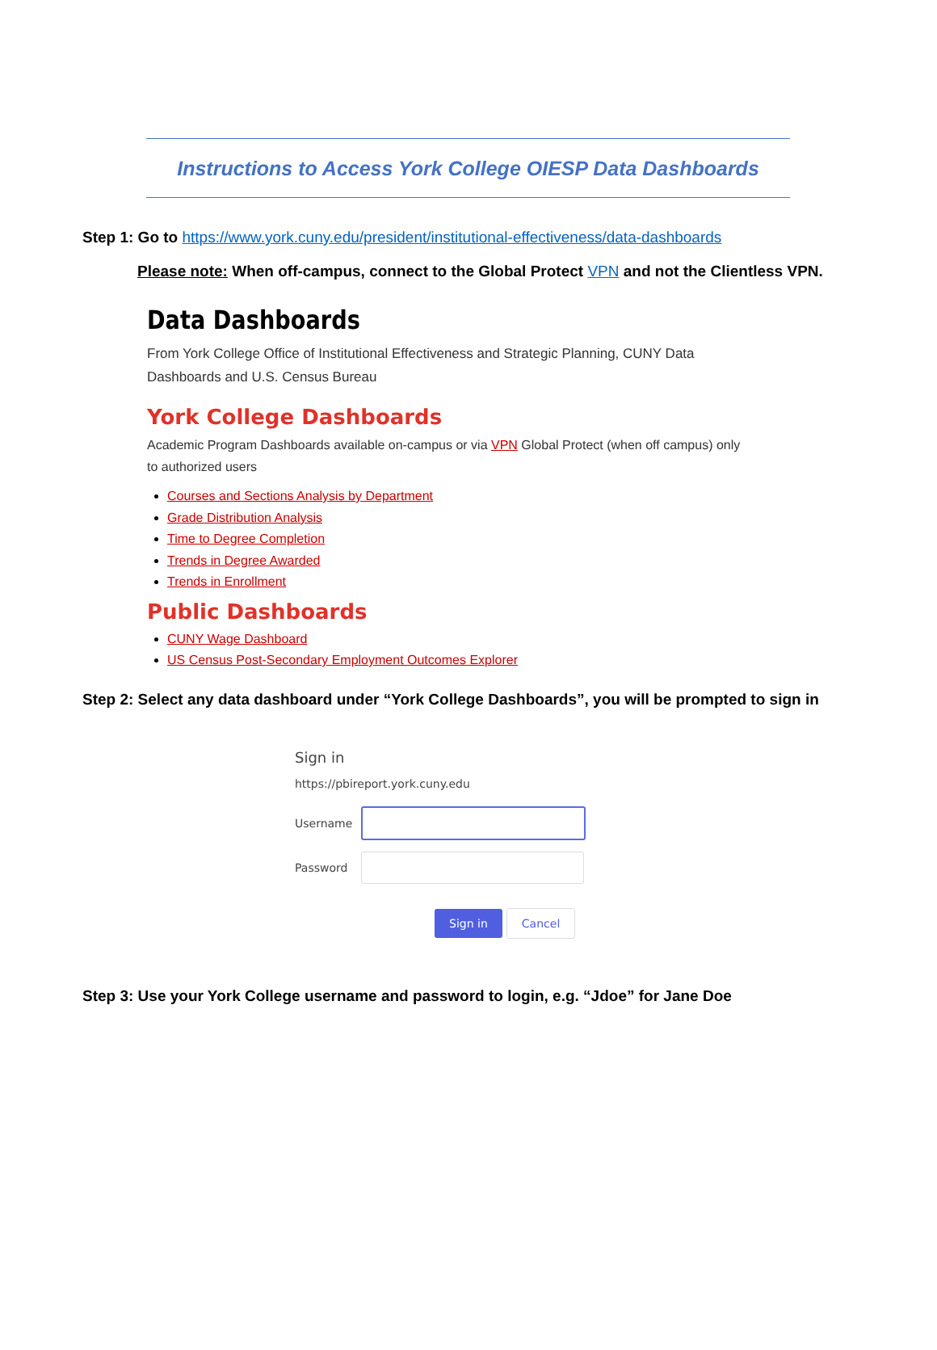Instructions to Access York College OIESP Data Dashboards
Step 1: Go to https://www.york.cuny.edu/president/institutional-effectiveness/data-dashboards
Please note: When off-campus, connect to the Global Protect VPN and not the Clientless VPN.
Data Dashboards
From York College Office of Institutional Effectiveness and Strategic Planning, CUNY Data Dashboards and U.S. Census Bureau
York College Dashboards
Academic Program Dashboards available on-campus or via VPN Global Protect (when off campus) only to authorized users
Courses and Sections Analysis by Department
Grade Distribution Analysis
Time to Degree Completion
Trends in Degree Awarded
Trends in Enrollment
Public Dashboards
CUNY Wage Dashboard
US Census Post-Secondary Employment Outcomes Explorer
Step 2: Select any data dashboard under “York College Dashboards”, you will be prompted to sign in
Sign in
https://pbireport.york.cuny.edu
Username
Password
Sign in Cancel
Step 3: Use your York College username and password to login, e.g. “Jdoe” for Jane Doe